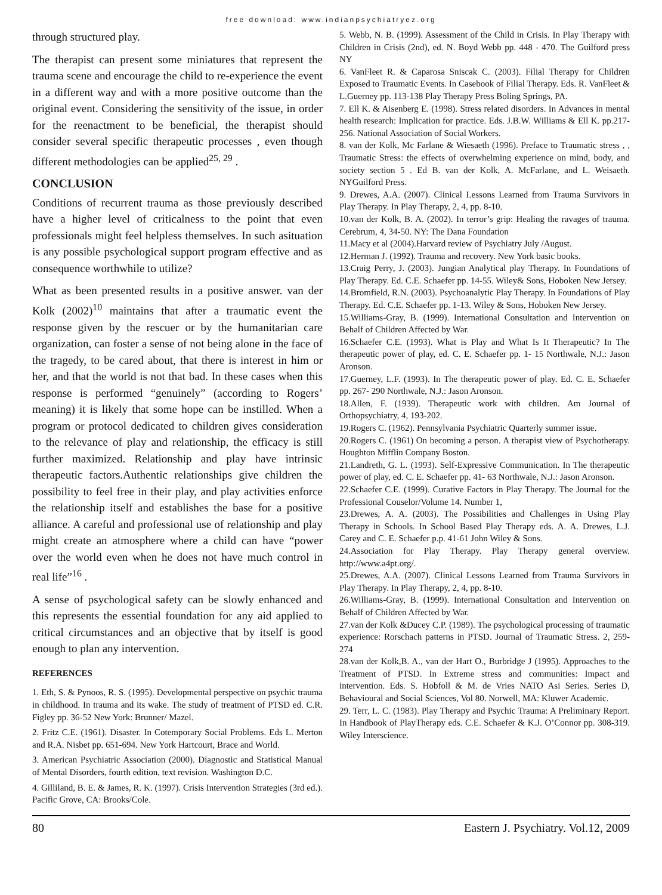free download: www.indianpsychiatryez.org
through structured play.
The therapist can present some miniatures that represent the trauma scene and encourage the child to re-experience the event in a different way and with a more positive outcome than the original event. Considering the sensitivity of the issue, in order for the reenactment to be beneficial, the therapist should consider several specific therapeutic processes , even though different methodologies can be applied<sup>25, 29</sup> .
CONCLUSION
Conditions of recurrent trauma as those previously described have a higher level of criticalness to the point that even professionals might feel helpless themselves. In such asituation is any possible psychological support program effective and as consequence worthwhile to utilize?
What as been presented results in a positive answer. van der Kolk (2002)<sup>10</sup> maintains that after a traumatic event the response given by the rescuer or by the humanitarian care organization, can foster a sense of not being alone in the face of the tragedy, to be cared about, that there is interest in him or her, and that the world is not that bad. In these cases when this response is performed “genuinely” (according to Rogers’ meaning) it is likely that some hope can be instilled. When a program or protocol dedicated to children gives consideration to the relevance of play and relationship, the efficacy is still further maximized. Relationship and play have intrinsic therapeutic factors.Authentic relationships give children the possibility to feel free in their play, and play activities enforce the relationship itself and establishes the base for a positive alliance. A careful and professional use of relationship and play might create an atmosphere where a child can have “power over the world even when he does not have much control in real life”<sup>16</sup> .
A sense of psychological safety can be slowly enhanced and this represents the essential foundation for any aid applied to critical circumstances and an objective that by itself is good enough to plan any intervention.
REFERENCES
1. Eth, S. & Pynoos, R. S. (1995). Developmental perspective on psychic trauma in childhood. In trauma and its wake. The study of treatment of PTSD ed. C.R. Figley pp. 36-52 New York: Brunner/ Mazel.
2. Fritz C.E. (1961). Disaster. In Cotemporary Social Problems. Eds L. Merton and R.A. Nisbet pp. 651-694. New York Hartcourt, Brace and World.
3. American Psychiatric Association (2000). Diagnostic and Statistical Manual of Mental Disorders, fourth edition, text revision. Washington D.C.
4. Gilliland, B. E. & James, R. K. (1997). Crisis Intervention Strategies (3rd ed.). Pacific Grove, CA: Brooks/Cole.
5. Webb, N. B. (1999). Assessment of the Child in Crisis. In Play Therapy with Children in Crisis (2nd), ed. N. Boyd Webb pp. 448 - 470. The Guilford press NY
6. VanFleet R. & Caparosa Sniscak C. (2003). Filial Therapy for Children Exposed to Traumatic Events. In Casebook of Filial Therapy. Eds. R. VanFleet & L.Guerney pp. 113-138 Play Therapy Press Boling Springs, PA.
7. Ell K. & Aisenberg E. (1998). Stress related disorders. In Advances in mental health research: Implication for practice. Eds. J.B.W. Williams & Ell K. pp.217-256. National Association of Social Workers.
8. van der Kolk, Mc Farlane & Wiesaeth (1996). Preface to Traumatic stress , , Traumatic Stress: the effects of overwhelming experience on mind, body, and society section 5 . Ed B. van der Kolk, A. McFarlane, and L. Weisaeth. NYGuilford Press.
9. Drewes, A.A. (2007). Clinical Lessons Learned from Trauma Survivors in Play Therapy. In Play Therapy, 2, 4, pp. 8-10.
10.van der Kolk, B. A. (2002). In terror’s grip: Healing the ravages of trauma. Cerebrum, 4, 34-50. NY: The Dana Foundation
11.Macy et al (2004).Harvard review of Psychiatry July /August.
12.Herman J. (1992). Trauma and recovery. New York basic books.
13.Craig Perry, J. (2003). Jungian Analytical play Therapy. In Foundations of Play Therapy. Ed. C.E. Schaefer pp. 14-55. Wiley& Sons, Hoboken New Jersey.
14.Bromfield, R.N. (2003). Psychoanalytic Play Therapy. In Foundations of Play Therapy. Ed. C.E. Schaefer pp. 1-13. Wiley & Sons, Hoboken New Jersey.
15.Williams-Gray, B. (1999). International Consultation and Intervention on Behalf of Children Affected by War.
16.Schaefer C.E. (1993). What is Play and What Is It Therapeutic? In The therapeutic power of play, ed. C. E. Schaefer pp. 1- 15 Northwale, N.J.: Jason Aronson.
17.Guerney, L.F. (1993). In The therapeutic power of play. Ed. C. E. Schaefer pp. 267- 290 Northwale, N.J.: Jason Aronson.
18.Allen, F. (1939). Therapeutic work with children. Am Journal of Orthopsychiatry, 4, 193-202.
19.Rogers C. (1962). Pennsylvania Psychiatric Quarterly summer issue.
20.Rogers C. (1961) On becoming a person. A therapist view of Psychotherapy. Houghton Mifflin Company Boston.
21.Landreth, G. L. (1993). Self-Expressive Communication. In The therapeutic power of play, ed. C. E. Schaefer pp. 41- 63 Northwale, N.J.: Jason Aronson.
22.Schaefer C.E. (1999). Curative Factors in Play Therapy. The Journal for the Professional Couselor/Volume 14. Number 1,
23.Drewes, A. A. (2003). The Possibilities and Challenges in Using Play Therapy in Schools. In School Based Play Therapy eds. A. A. Drewes, L.J. Carey and C. E. Schaefer p.p. 41-61 John Wiley & Sons.
24.Association for Play Therapy. Play Therapy general overview. http://www.a4pt.org/.
25.Drewes, A.A. (2007). Clinical Lessons Learned from Trauma Survivors in Play Therapy. In Play Therapy, 2, 4, pp. 8-10.
26.Williams-Gray, B. (1999). International Consultation and Intervention on Behalf of Children Affected by War.
27.van der Kolk &Ducey C.P. (1989). The psychological processing of traumatic experience: Rorschach patterns in PTSD. Journal of Traumatic Stress. 2, 259-274
28.van der Kolk,B. A., van der Hart O., Burbridge J (1995). Approaches to the Treatment of PTSD. In Extreme stress and communities: Impact and intervention. Eds. S. Hobfoll & M. de Vries NATO Asi Series. Series D, Behavioural and Social Sciences, Vol 80. Norwell, MA: Kluwer Academic.
29. Terr, L. C. (1983). Play Therapy and Psychic Trauma: A Preliminary Report. In Handbook of PlayTherapy eds. C.E. Schaefer & K.J. O’Connor pp. 308-319. Wiley Interscience.
80 Eastern J. Psychiatry. Vol.12, 2009